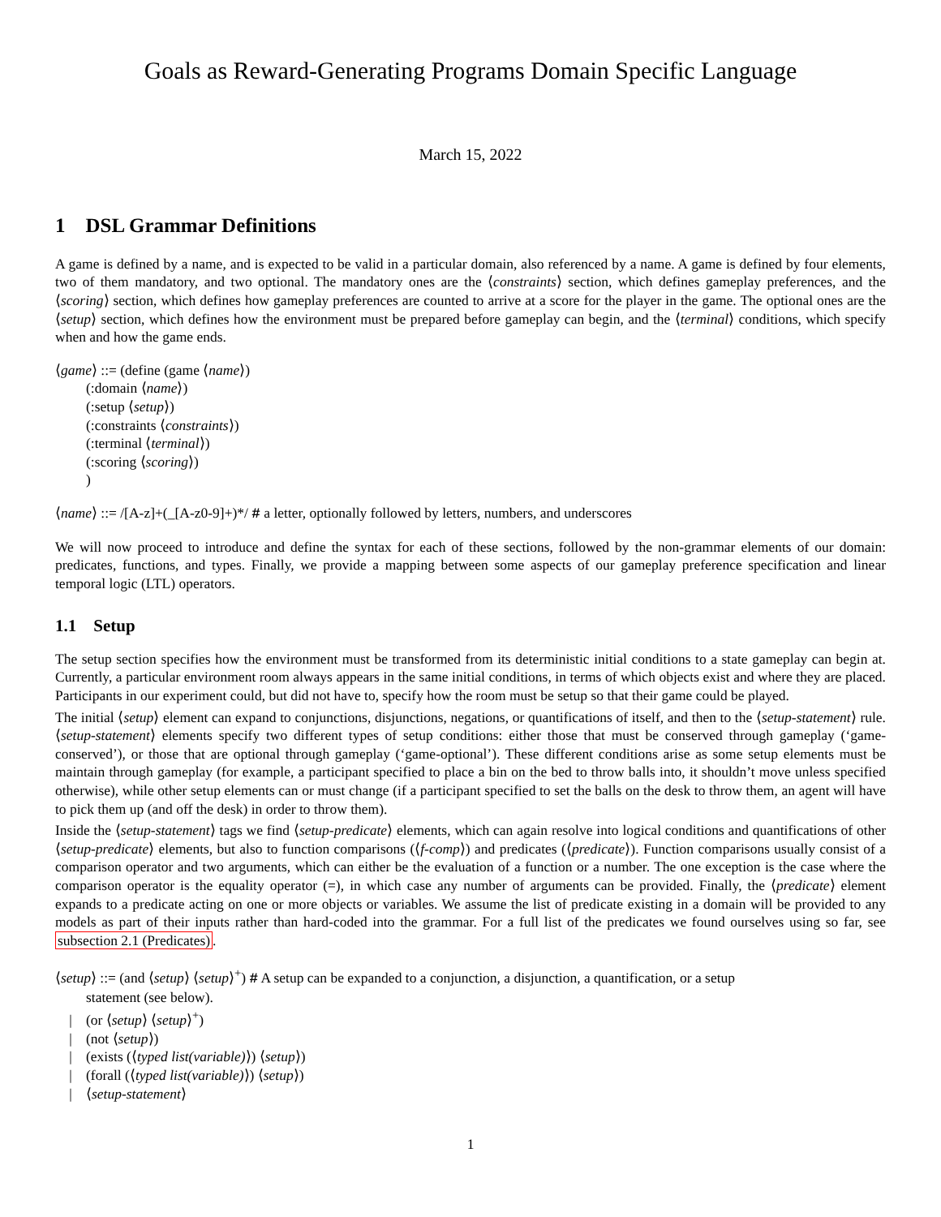Goals as Reward-Generating Programs Domain Specific Language
March 15, 2022
1 DSL Grammar Definitions
A game is defined by a name, and is expected to be valid in a particular domain, also referenced by a name. A game is defined by four elements, two of them mandatory, and two optional. The mandatory ones are the ⟨constraints⟩ section, which defines gameplay preferences, and the ⟨scoring⟩ section, which defines how gameplay preferences are counted to arrive at a score for the player in the game. The optional ones are the ⟨setup⟩ section, which defines how the environment must be prepared before gameplay can begin, and the ⟨terminal⟩ conditions, which specify when and how the game ends.
⟨game⟩ ::= (define (game ⟨name⟩)
(:domain ⟨name⟩)
(:setup ⟨setup⟩)
(:constraints ⟨constraints⟩)
(:terminal ⟨terminal⟩)
(:scoring ⟨scoring⟩)
)
⟨name⟩ ::= /[A-z]+(_[A-z0-9]+)*/ # a letter, optionally followed by letters, numbers, and underscores
We will now proceed to introduce and define the syntax for each of these sections, followed by the non-grammar elements of our domain: predicates, functions, and types. Finally, we provide a mapping between some aspects of our gameplay preference specification and linear temporal logic (LTL) operators.
1.1 Setup
The setup section specifies how the environment must be transformed from its deterministic initial conditions to a state gameplay can begin at. Currently, a particular environment room always appears in the same initial conditions, in terms of which objects exist and where they are placed. Participants in our experiment could, but did not have to, specify how the room must be setup so that their game could be played.
The initial ⟨setup⟩ element can expand to conjunctions, disjunctions, negations, or quantifications of itself, and then to the ⟨setup-statement⟩ rule. ⟨setup-statement⟩ elements specify two different types of setup conditions: either those that must be conserved through gameplay (‘game-conserved’), or those that are optional through gameplay (‘game-optional’). These different conditions arise as some setup elements must be maintain through gameplay (for example, a participant specified to place a bin on the bed to throw balls into, it shouldn’t move unless specified otherwise), while other setup elements can or must change (if a participant specified to set the balls on the desk to throw them, an agent will have to pick them up (and off the desk) in order to throw them).
Inside the ⟨setup-statement⟩ tags we find ⟨setup-predicate⟩ elements, which can again resolve into logical conditions and quantifications of other ⟨setup-predicate⟩ elements, but also to function comparisons (⟨f-comp⟩) and predicates (⟨predicate⟩). Function comparisons usually consist of a comparison operator and two arguments, which can either be the evaluation of a function or a number. The one exception is the case where the comparison operator is the equality operator (=), in which case any number of arguments can be provided. Finally, the ⟨predicate⟩ element expands to a predicate acting on one or more objects or variables. We assume the list of predicate existing in a domain will be provided to any models as part of their inputs rather than hard-coded into the grammar. For a full list of the predicates we found ourselves using so far, see subsection 2.1 (Predicates).
⟨setup⟩ ::= (and ⟨setup⟩ ⟨setup⟩<sup>+</sup>) # A setup can be expanded to a conjunction, a disjunction, a quantification, or a setup
statement (see below).
| (or ⟨setup⟩ ⟨setup⟩<sup>+</sup>)
| (not ⟨setup⟩)
| (exists (⟨typed list(variable)⟩) ⟨setup⟩)
| (forall (⟨typed list(variable)⟩) ⟨setup⟩)
| ⟨setup-statement⟩
1